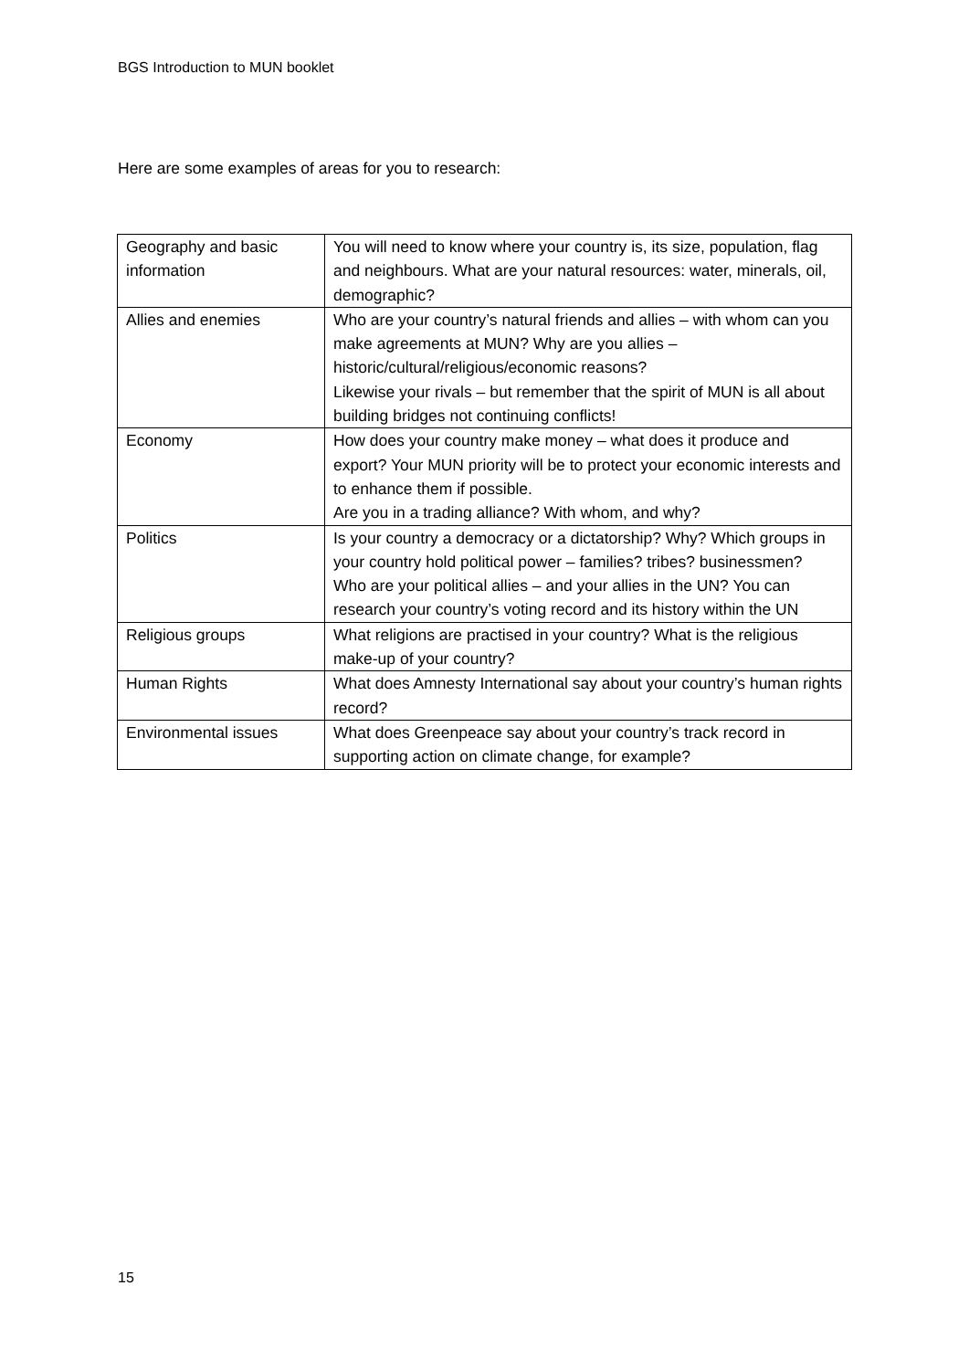BGS Introduction to MUN booklet
Here are some examples of areas for you to research:
| Geography and basic information | You will need to know where your country is, its size, population, flag and neighbours. What are your natural resources: water, minerals, oil, demographic? |
| Allies and enemies | Who are your country’s natural friends and allies – with whom can you make agreements at MUN? Why are you allies – historic/cultural/religious/economic reasons? Likewise your rivals – but remember that the spirit of MUN is all about building bridges not continuing conflicts! |
| Economy | How does your country make money – what does it produce and export? Your MUN priority will be to protect your economic interests and to enhance them if possible. Are you in a trading alliance? With whom, and why? |
| Politics | Is your country a democracy or a dictatorship? Why? Which groups in your country hold political power – families? tribes? businessmen? Who are your political allies – and your allies in the UN? You can research your country’s voting record and its history within the UN |
| Religious groups | What religions are practised in your country? What is the religious make-up of your country? |
| Human Rights | What does Amnesty International say about your country’s human rights record? |
| Environmental issues | What does Greenpeace say about your country’s track record in supporting action on climate change, for example? |
15